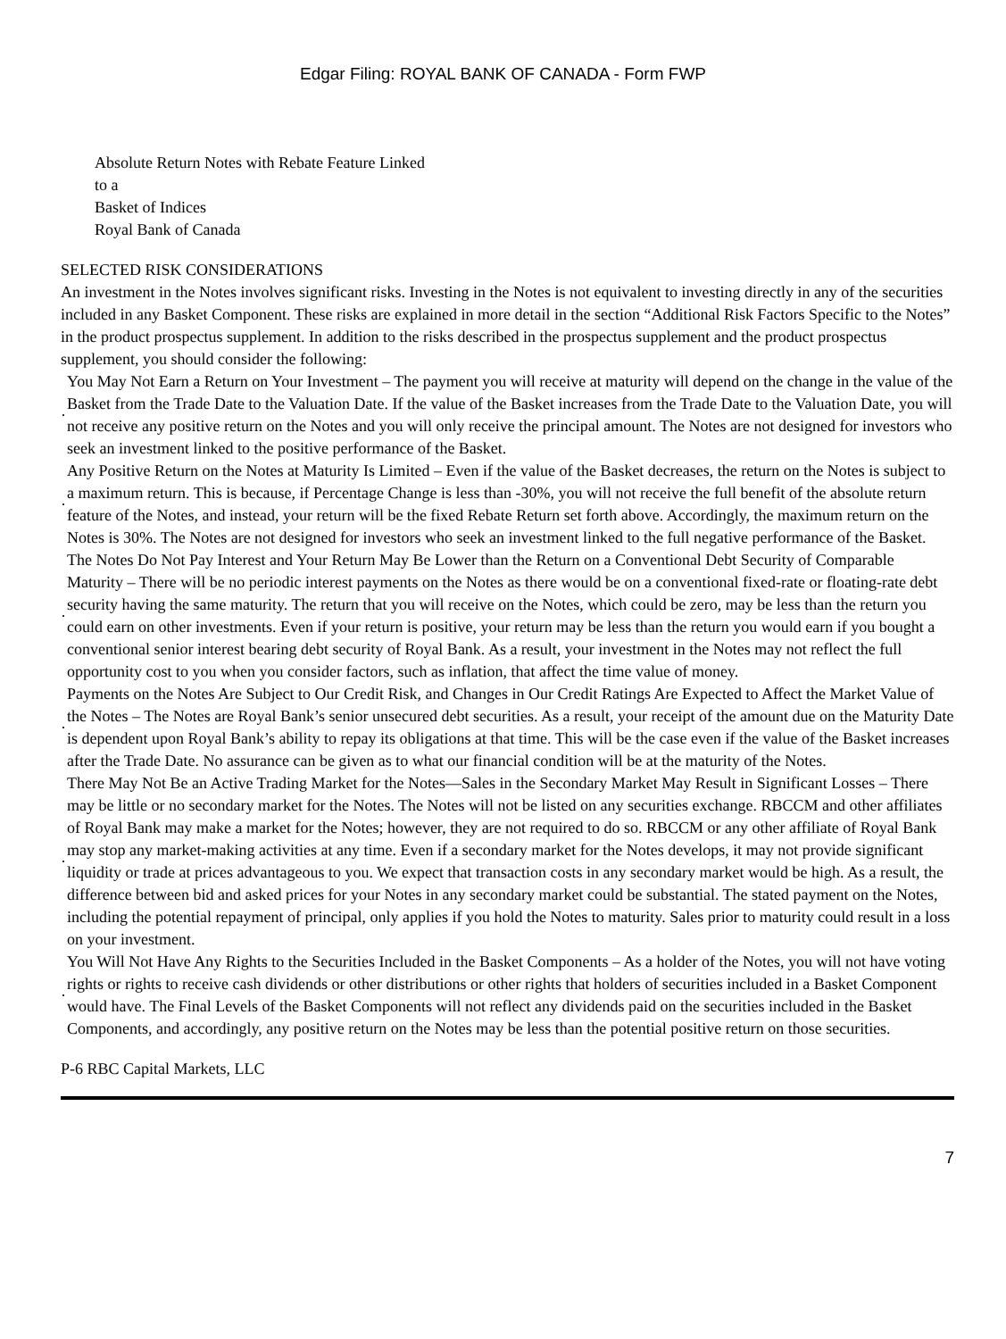Edgar Filing: ROYAL BANK OF CANADA - Form FWP
Absolute Return Notes with Rebate Feature Linked
to a
Basket of Indices
Royal Bank of Canada
SELECTED RISK CONSIDERATIONS
An investment in the Notes involves significant risks. Investing in the Notes is not equivalent to investing directly in any of the securities included in any Basket Component. These risks are explained in more detail in the section “Additional Risk Factors Specific to the Notes” in the product prospectus supplement. In addition to the risks described in the prospectus supplement and the product prospectus supplement, you should consider the following:
· You May Not Earn a Return on Your Investment – The payment you will receive at maturity will depend on the change in the value of the Basket from the Trade Date to the Valuation Date. If the value of the Basket increases from the Trade Date to the Valuation Date, you will not receive any positive return on the Notes and you will only receive the principal amount. The Notes are not designed for investors who seek an investment linked to the positive performance of the Basket.
· Any Positive Return on the Notes at Maturity Is Limited – Even if the value of the Basket decreases, the return on the Notes is subject to a maximum return. This is because, if Percentage Change is less than -30%, you will not receive the full benefit of the absolute return feature of the Notes, and instead, your return will be the fixed Rebate Return set forth above. Accordingly, the maximum return on the Notes is 30%. The Notes are not designed for investors who seek an investment linked to the full negative performance of the Basket.
· The Notes Do Not Pay Interest and Your Return May Be Lower than the Return on a Conventional Debt Security of Comparable Maturity – There will be no periodic interest payments on the Notes as there would be on a conventional fixed-rate or floating-rate debt security having the same maturity. The return that you will receive on the Notes, which could be zero, may be less than the return you could earn on other investments. Even if your return is positive, your return may be less than the return you would earn if you bought a conventional senior interest bearing debt security of Royal Bank. As a result, your investment in the Notes may not reflect the full opportunity cost to you when you consider factors, such as inflation, that affect the time value of money.
· Payments on the Notes Are Subject to Our Credit Risk, and Changes in Our Credit Ratings Are Expected to Affect the Market Value of the Notes – The Notes are Royal Bank’s senior unsecured debt securities. As a result, your receipt of the amount due on the Maturity Date is dependent upon Royal Bank’s ability to repay its obligations at that time. This will be the case even if the value of the Basket increases after the Trade Date. No assurance can be given as to what our financial condition will be at the maturity of the Notes.
· There May Not Be an Active Trading Market for the Notes—Sales in the Secondary Market May Result in Significant Losses – There may be little or no secondary market for the Notes. The Notes will not be listed on any securities exchange. RBCCM and other affiliates of Royal Bank may make a market for the Notes; however, they are not required to do so. RBCCM or any other affiliate of Royal Bank may stop any market-making activities at any time. Even if a secondary market for the Notes develops, it may not provide significant liquidity or trade at prices advantageous to you. We expect that transaction costs in any secondary market would be high. As a result, the difference between bid and asked prices for your Notes in any secondary market could be substantial. The stated payment on the Notes, including the potential repayment of principal, only applies if you hold the Notes to maturity. Sales prior to maturity could result in a loss on your investment.
· You Will Not Have Any Rights to the Securities Included in the Basket Components – As a holder of the Notes, you will not have voting rights or rights to receive cash dividends or other distributions or other rights that holders of securities included in a Basket Component would have. The Final Levels of the Basket Components will not reflect any dividends paid on the securities included in the Basket Components, and accordingly, any positive return on the Notes may be less than the potential positive return on those securities.
P-6 RBC Capital Markets, LLC
7